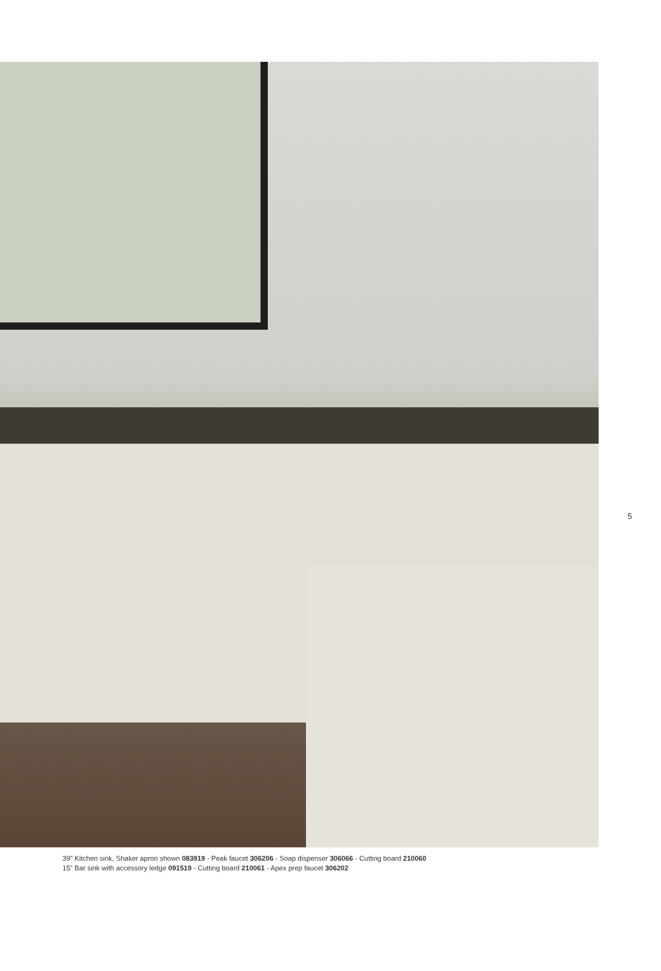5
39" Kitchen sink, Shaker apron shown 083919 - Peak faucet 306206 - Soap dispenser 306066 - Cutting board 210060
15" Bar sink with accessory ledge 091519 - Cutting board 210061 - Apex prep faucet 306202